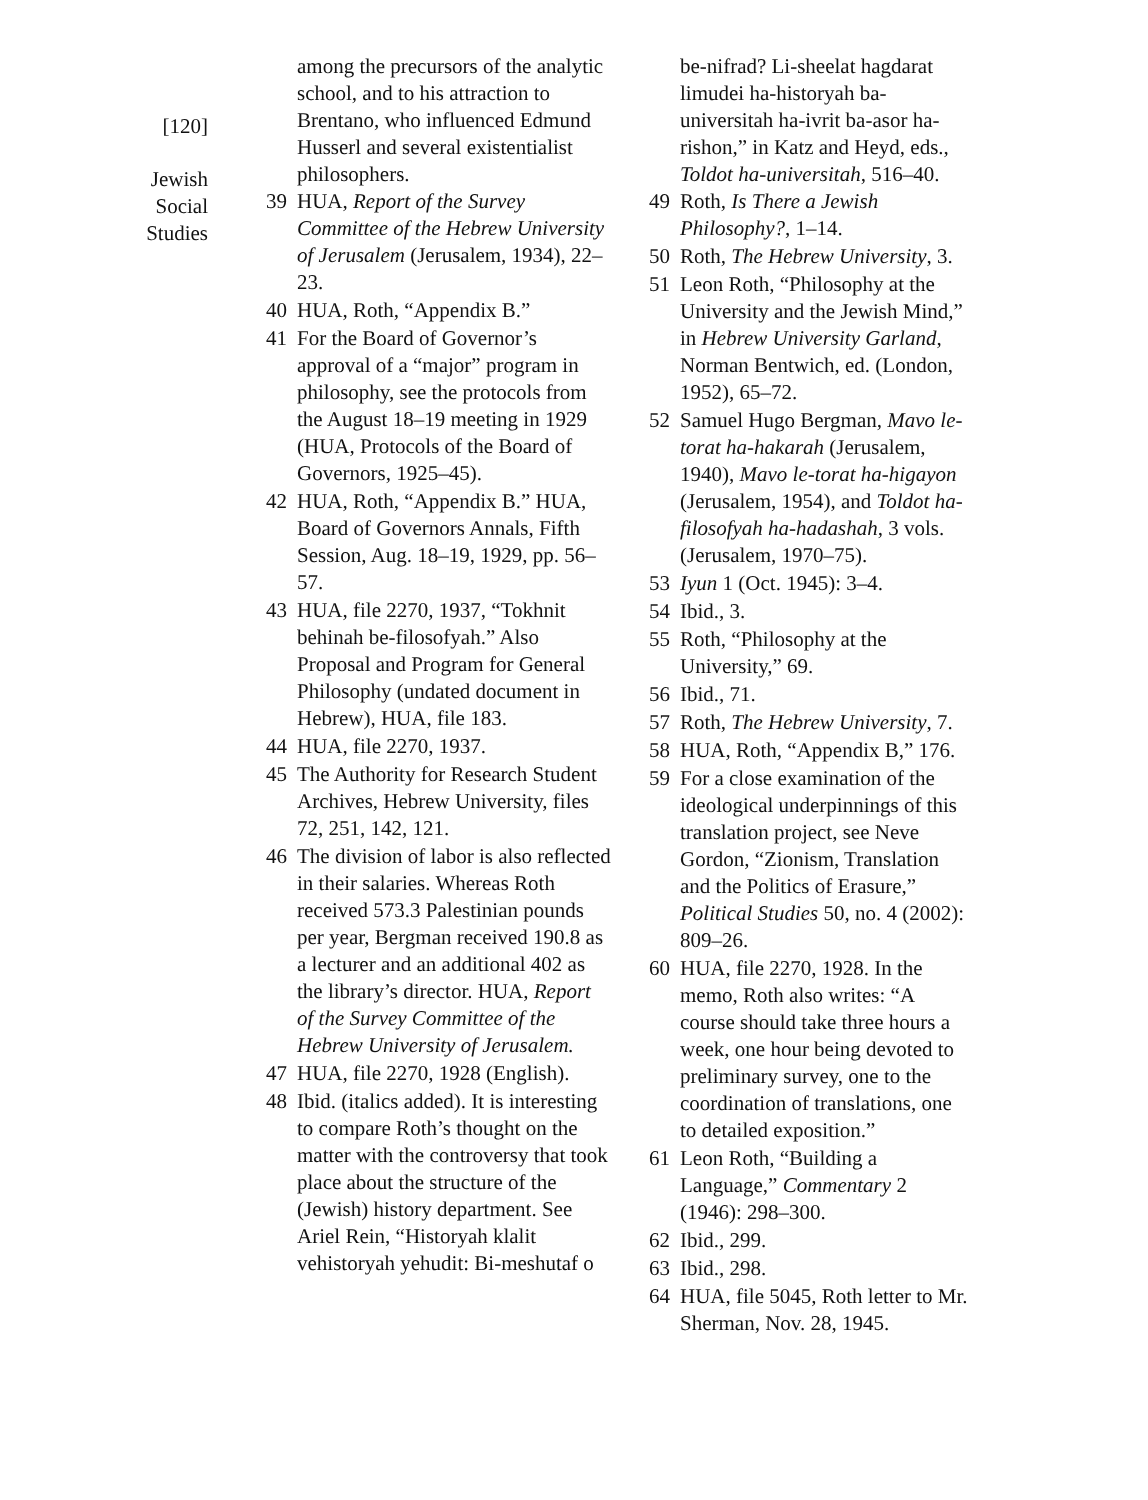[120]
Jewish
Social
Studies
among the precursors of the analytic school, and to his attraction to Brentano, who influenced Edmund Husserl and several existentialist philosophers.
39 HUA, Report of the Survey Committee of the Hebrew University of Jerusalem (Jerusalem, 1934), 22–23.
40 HUA, Roth, “Appendix B.”
41 For the Board of Governor’s approval of a “major” program in philosophy, see the protocols from the August 18–19 meeting in 1929 (HUA, Protocols of the Board of Governors, 1925–45).
42 HUA, Roth, “Appendix B.” HUA, Board of Governors Annals, Fifth Session, Aug. 18–19, 1929, pp. 56–57.
43 HUA, file 2270, 1937, “Tokhnit behinah be-filosofyah.” Also Proposal and Program for General Philosophy (undated document in Hebrew), HUA, file 183.
44 HUA, file 2270, 1937.
45 The Authority for Research Student Archives, Hebrew University, files 72, 251, 142, 121.
46 The division of labor is also reflected in their salaries. Whereas Roth received 573.3 Palestinian pounds per year, Bergman received 190.8 as a lecturer and an additional 402 as the library’s director. HUA, Report of the Survey Committee of the Hebrew University of Jerusalem.
47 HUA, file 2270, 1928 (English).
48 Ibid. (italics added). It is interesting to compare Roth’s thought on the matter with the controversy that took place about the structure of the (Jewish) history department. See Ariel Rein, “Historyah klalit vehistoryah yehudit: Bi-meshutaf o
be-nifrad? Li-sheelat hagdarat limudei ha-historyah ba-universitah ha-ivrit ba-asor ha-rishon,” in Katz and Heyd, eds., Toldot ha-universitah, 516–40.
49 Roth, Is There a Jewish Philosophy?, 1–14.
50 Roth, The Hebrew University, 3.
51 Leon Roth, “Philosophy at the University and the Jewish Mind,” in Hebrew University Garland, Norman Bentwich, ed. (London, 1952), 65–72.
52 Samuel Hugo Bergman, Mavo le-torat ha-hakarah (Jerusalem, 1940), Mavo le-torat ha-higayon (Jerusalem, 1954), and Toldot ha-filosofyah ha-hadashah, 3 vols. (Jerusalem, 1970–75).
53 Iyun 1 (Oct. 1945): 3–4.
54 Ibid., 3.
55 Roth, “Philosophy at the University,” 69.
56 Ibid., 71.
57 Roth, The Hebrew University, 7.
58 HUA, Roth, “Appendix B,” 176.
59 For a close examination of the ideological underpinnings of this translation project, see Neve Gordon, “Zionism, Translation and the Politics of Erasure,” Political Studies 50, no. 4 (2002): 809–26.
60 HUA, file 2270, 1928. In the memo, Roth also writes: “A course should take three hours a week, one hour being devoted to preliminary survey, one to the coordination of translations, one to detailed exposition.”
61 Leon Roth, “Building a Language,” Commentary 2 (1946): 298–300.
62 Ibid., 299.
63 Ibid., 298.
64 HUA, file 5045, Roth letter to Mr. Sherman, Nov. 28, 1945.